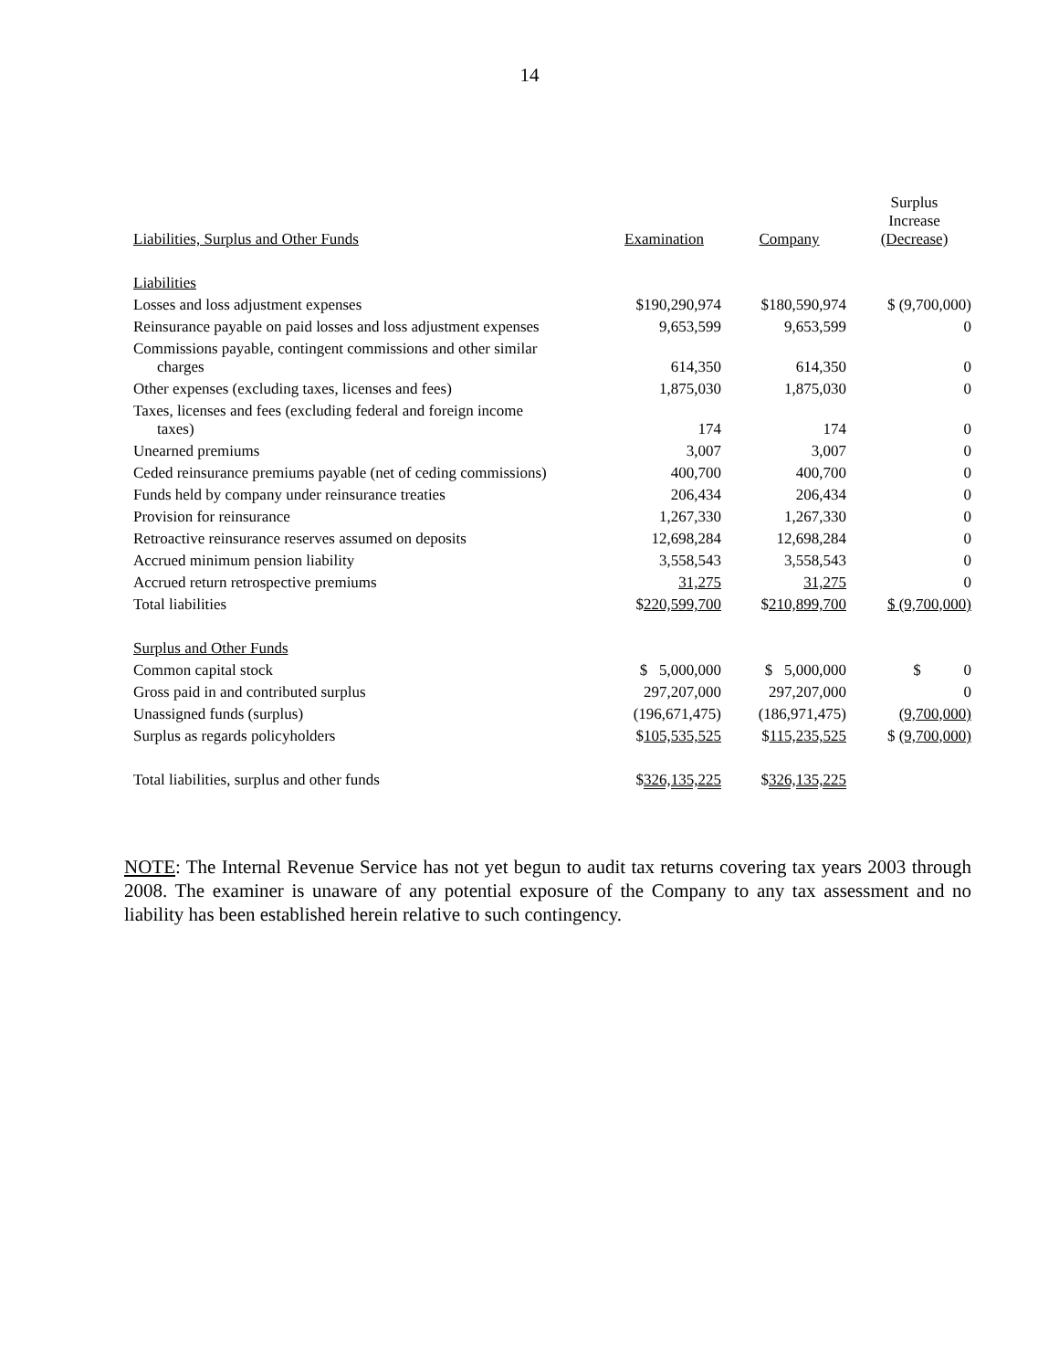14
| Liabilities, Surplus and Other Funds | Examination | Company | Surplus Increase (Decrease) |
| --- | --- | --- | --- |
| Liabilities | | | |
| Losses and loss adjustment expenses | $190,290,974 | $180,590,974 | $ (9,700,000) |
| Reinsurance payable on paid losses and loss adjustment expenses | 9,653,599 | 9,653,599 | 0 |
| Commissions payable, contingent commissions and other similar charges | 614,350 | 614,350 | 0 |
| Other expenses (excluding taxes, licenses and fees) | 1,875,030 | 1,875,030 | 0 |
| Taxes, licenses and fees (excluding federal and foreign income taxes) | 174 | 174 | 0 |
| Unearned premiums | 3,007 | 3,007 | 0 |
| Ceded reinsurance premiums payable (net of ceding commissions) | 400,700 | 400,700 | 0 |
| Funds held by company under reinsurance treaties | 206,434 | 206,434 | 0 |
| Provision for reinsurance | 1,267,330 | 1,267,330 | 0 |
| Retroactive reinsurance reserves assumed on deposits | 12,698,284 | 12,698,284 | 0 |
| Accrued minimum pension liability | 3,558,543 | 3,558,543 | 0 |
| Accrued return retrospective premiums | 31,275 | 31,275 | 0 |
| Total liabilities | $ 220,599,700 | $ 210,899,700 | $ (9,700,000) |
| Surplus and Other Funds | | | |
| Common capital stock | $ 5,000,000 | $ 5,000,000 | $ 0 |
| Gross paid in and contributed surplus | 297,207,000 | 297,207,000 | 0 |
| Unassigned funds (surplus) | (196,671,475) | (186,971,475) | (9,700,000) |
| Surplus as regards policyholders | $ 105,535,525 | $ 115,235,525 | $ (9,700,000) |
| Total liabilities, surplus and other funds | $ 326,135,225 | $ 326,135,225 | |
NOTE: The Internal Revenue Service has not yet begun to audit tax returns covering tax years 2003 through 2008. The examiner is unaware of any potential exposure of the Company to any tax assessment and no liability has been established herein relative to such contingency.